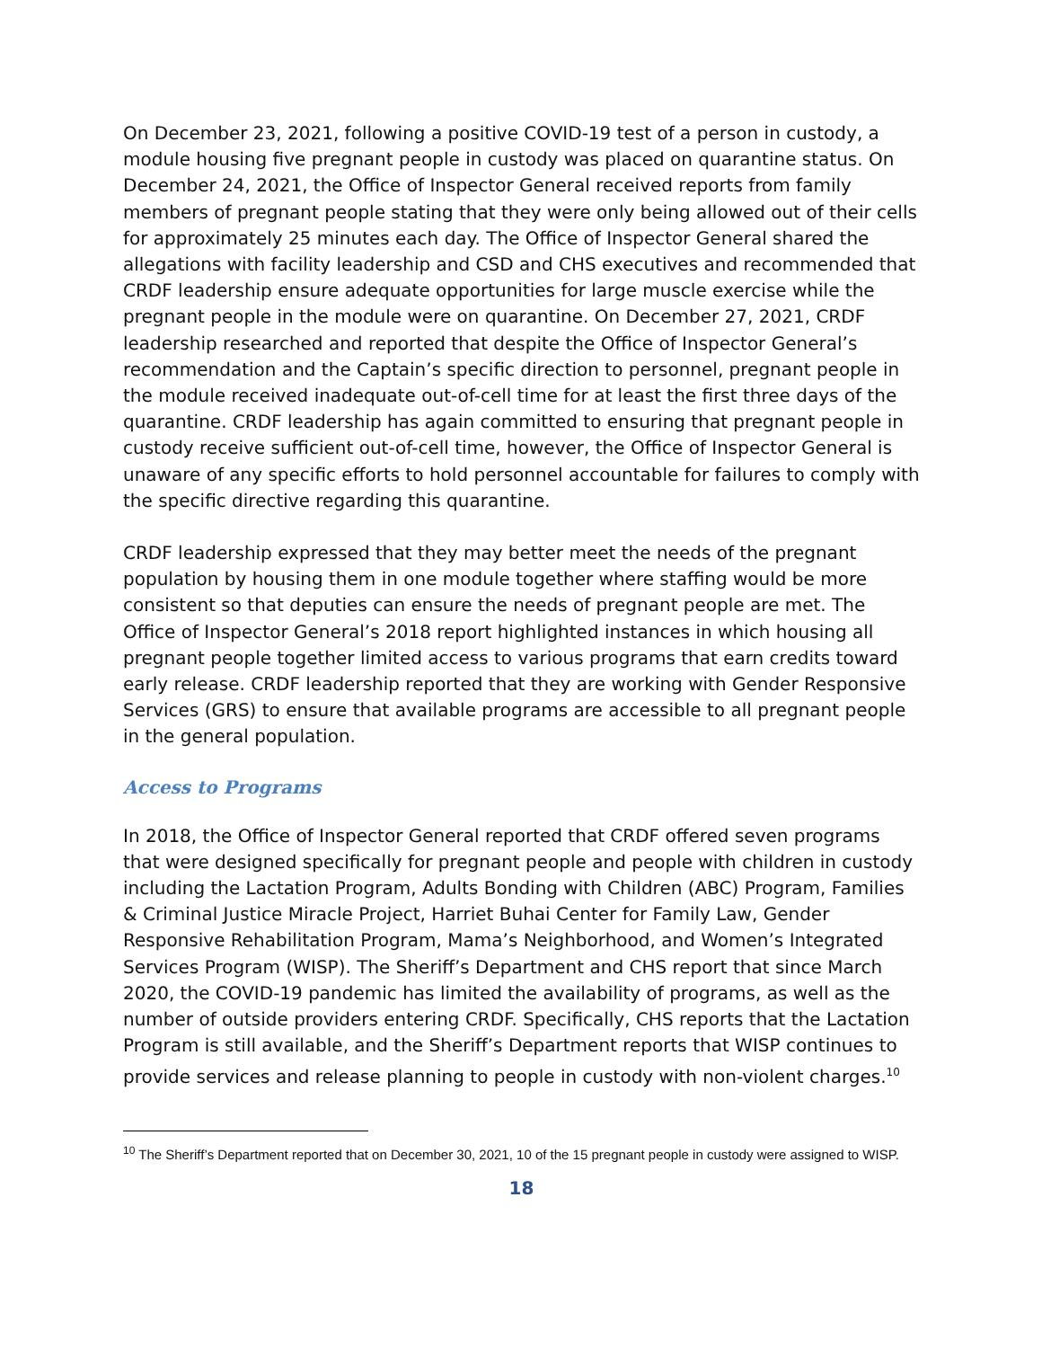On December 23, 2021, following a positive COVID-19 test of a person in custody, a module housing five pregnant people in custody was placed on quarantine status. On December 24, 2021, the Office of Inspector General received reports from family members of pregnant people stating that they were only being allowed out of their cells for approximately 25 minutes each day. The Office of Inspector General shared the allegations with facility leadership and CSD and CHS executives and recommended that CRDF leadership ensure adequate opportunities for large muscle exercise while the pregnant people in the module were on quarantine. On December 27, 2021, CRDF leadership researched and reported that despite the Office of Inspector General’s recommendation and the Captain’s specific direction to personnel, pregnant people in the module received inadequate out-of-cell time for at least the first three days of the quarantine. CRDF leadership has again committed to ensuring that pregnant people in custody receive sufficient out-of-cell time, however, the Office of Inspector General is unaware of any specific efforts to hold personnel accountable for failures to comply with the specific directive regarding this quarantine.
CRDF leadership expressed that they may better meet the needs of the pregnant population by housing them in one module together where staffing would be more consistent so that deputies can ensure the needs of pregnant people are met. The Office of Inspector General’s 2018 report highlighted instances in which housing all pregnant people together limited access to various programs that earn credits toward early release. CRDF leadership reported that they are working with Gender Responsive Services (GRS) to ensure that available programs are accessible to all pregnant people in the general population.
Access to Programs
In 2018, the Office of Inspector General reported that CRDF offered seven programs that were designed specifically for pregnant people and people with children in custody including the Lactation Program, Adults Bonding with Children (ABC) Program, Families & Criminal Justice Miracle Project, Harriet Buhai Center for Family Law, Gender Responsive Rehabilitation Program, Mama’s Neighborhood, and Women’s Integrated Services Program (WISP). The Sheriff’s Department and CHS report that since March 2020, the COVID-19 pandemic has limited the availability of programs, as well as the number of outside providers entering CRDF. Specifically, CHS reports that the Lactation Program is still available, and the Sheriff’s Department reports that WISP continues to provide services and release planning to people in custody with non-violent charges.<sup>10</sup>
<sup>10</sup> The Sheriff’s Department reported that on December 30, 2021, 10 of the 15 pregnant people in custody were assigned to WISP.
18